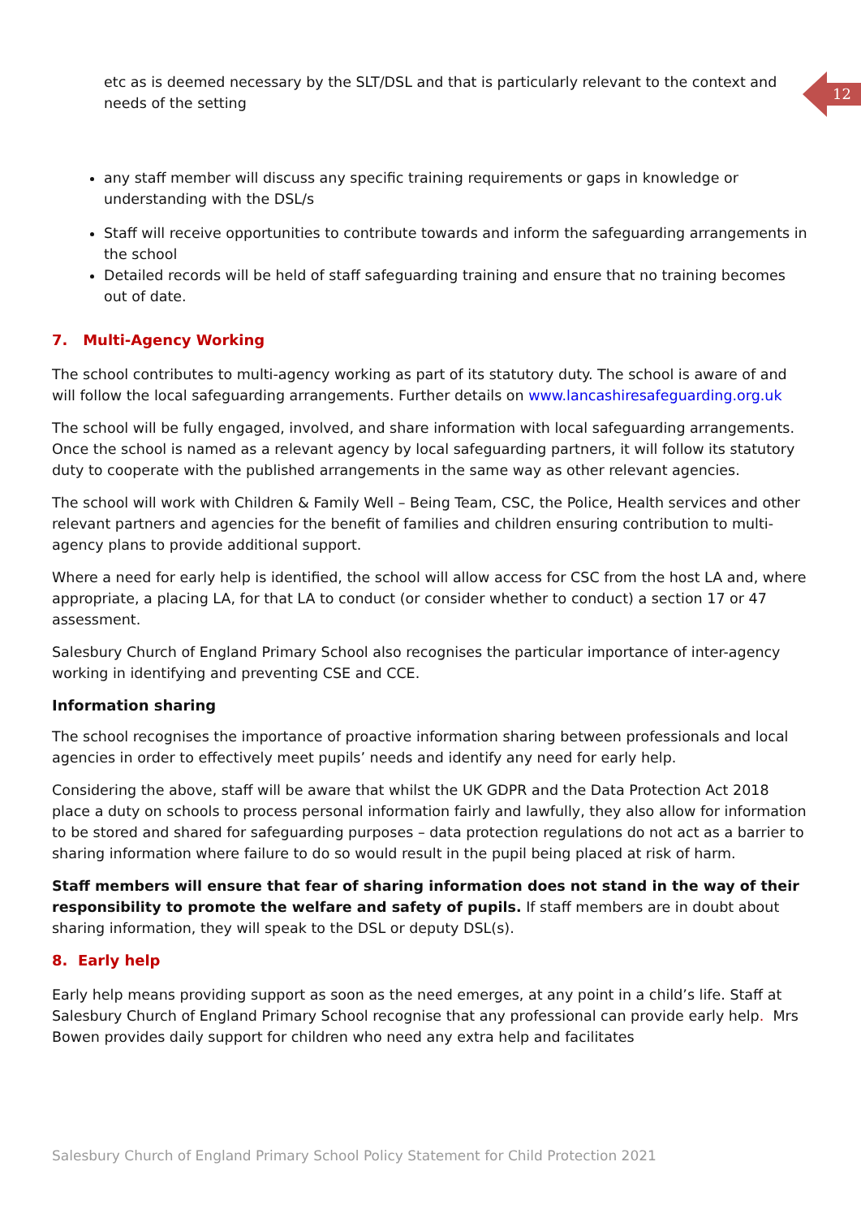12
etc as is deemed necessary by the SLT/DSL and that is particularly relevant to the context and needs of the setting
any staff member will discuss any specific training requirements or gaps in knowledge or understanding with the DSL/s
Staff will receive opportunities to contribute towards and inform the safeguarding arrangements in the school
Detailed records will be held of staff safeguarding training and ensure that no training becomes out of date.
7. Multi-Agency Working
The school contributes to multi-agency working as part of its statutory duty. The school is aware of and will follow the local safeguarding arrangements. Further details on www.lancashiresafeguarding.org.uk
The school will be fully engaged, involved, and share information with local safeguarding arrangements. Once the school is named as a relevant agency by local safeguarding partners, it will follow its statutory duty to cooperate with the published arrangements in the same way as other relevant agencies.
The school will work with Children & Family Well – Being Team, CSC, the Police, Health services and other relevant partners and agencies for the benefit of families and children ensuring contribution to multi-agency plans to provide additional support.
Where a need for early help is identified, the school will allow access for CSC from the host LA and, where appropriate, a placing LA, for that LA to conduct (or consider whether to conduct) a section 17 or 47 assessment.
Salesbury Church of England Primary School also recognises the particular importance of inter-agency working in identifying and preventing CSE and CCE.
Information sharing
The school recognises the importance of proactive information sharing between professionals and local agencies in order to effectively meet pupils’ needs and identify any need for early help.
Considering the above, staff will be aware that whilst the UK GDPR and the Data Protection Act 2018 place a duty on schools to process personal information fairly and lawfully, they also allow for information to be stored and shared for safeguarding purposes – data protection regulations do not act as a barrier to sharing information where failure to do so would result in the pupil being placed at risk of harm.
Staff members will ensure that fear of sharing information does not stand in the way of their responsibility to promote the welfare and safety of pupils. If staff members are in doubt about sharing information, they will speak to the DSL or deputy DSL(s).
8. Early help
Early help means providing support as soon as the need emerges, at any point in a child’s life. Staff at Salesbury Church of England Primary School recognise that any professional can provide early help. Mrs Bowen provides daily support for children who need any extra help and facilitates
Salesbury Church of England Primary School Policy Statement for Child Protection 2021